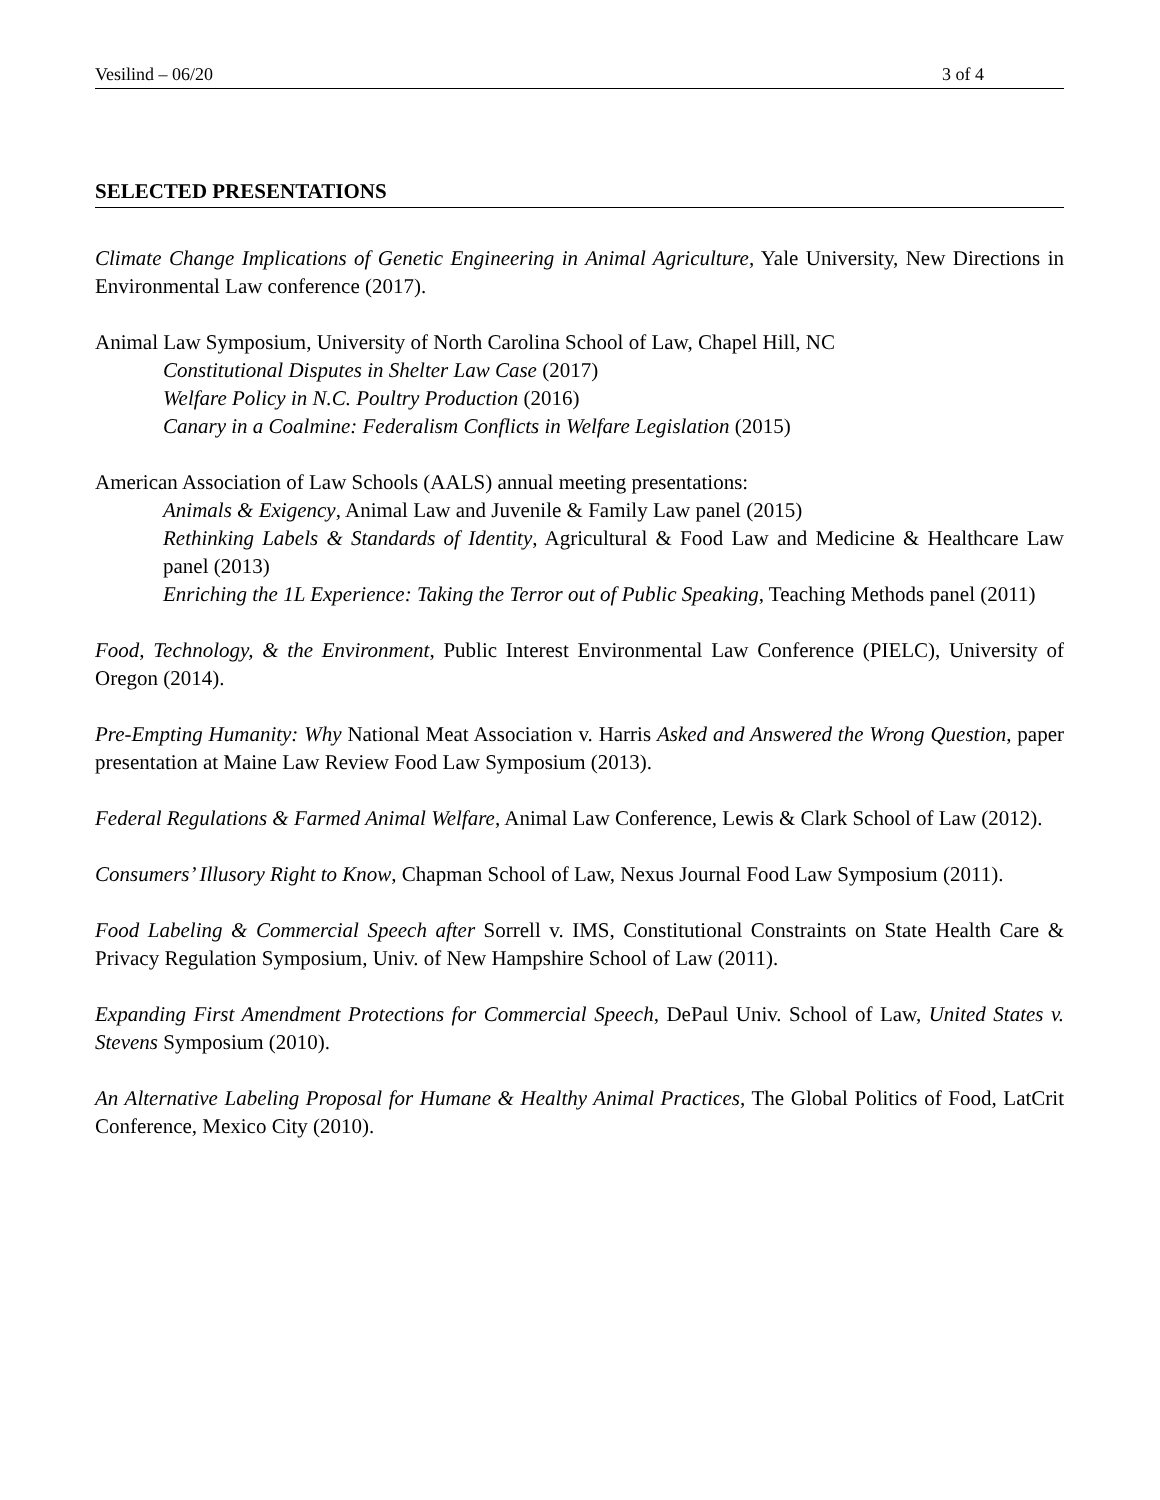Vesilind – 06/20 3 of 4
SELECTED PRESENTATIONS
Climate Change Implications of Genetic Engineering in Animal Agriculture, Yale University, New Directions in Environmental Law conference (2017).
Animal Law Symposium, University of North Carolina School of Law, Chapel Hill, NC
Constitutional Disputes in Shelter Law Case (2017)
Welfare Policy in N.C. Poultry Production (2016)
Canary in a Coalmine: Federalism Conflicts in Welfare Legislation (2015)
American Association of Law Schools (AALS) annual meeting presentations:
Animals & Exigency, Animal Law and Juvenile & Family Law panel (2015)
Rethinking Labels & Standards of Identity, Agricultural & Food Law and Medicine & Healthcare Law panel (2013)
Enriching the 1L Experience: Taking the Terror out of Public Speaking, Teaching Methods panel (2011)
Food, Technology, & the Environment, Public Interest Environmental Law Conference (PIELC), University of Oregon (2014).
Pre-Empting Humanity: Why National Meat Association v. Harris Asked and Answered the Wrong Question, paper presentation at Maine Law Review Food Law Symposium (2013).
Federal Regulations & Farmed Animal Welfare, Animal Law Conference, Lewis & Clark School of Law (2012).
Consumers’ Illusory Right to Know, Chapman School of Law, Nexus Journal Food Law Symposium (2011).
Food Labeling & Commercial Speech after Sorrell v. IMS, Constitutional Constraints on State Health Care & Privacy Regulation Symposium, Univ. of New Hampshire School of Law (2011).
Expanding First Amendment Protections for Commercial Speech, DePaul Univ. School of Law, United States v. Stevens Symposium (2010).
An Alternative Labeling Proposal for Humane & Healthy Animal Practices, The Global Politics of Food, LatCrit Conference, Mexico City (2010).